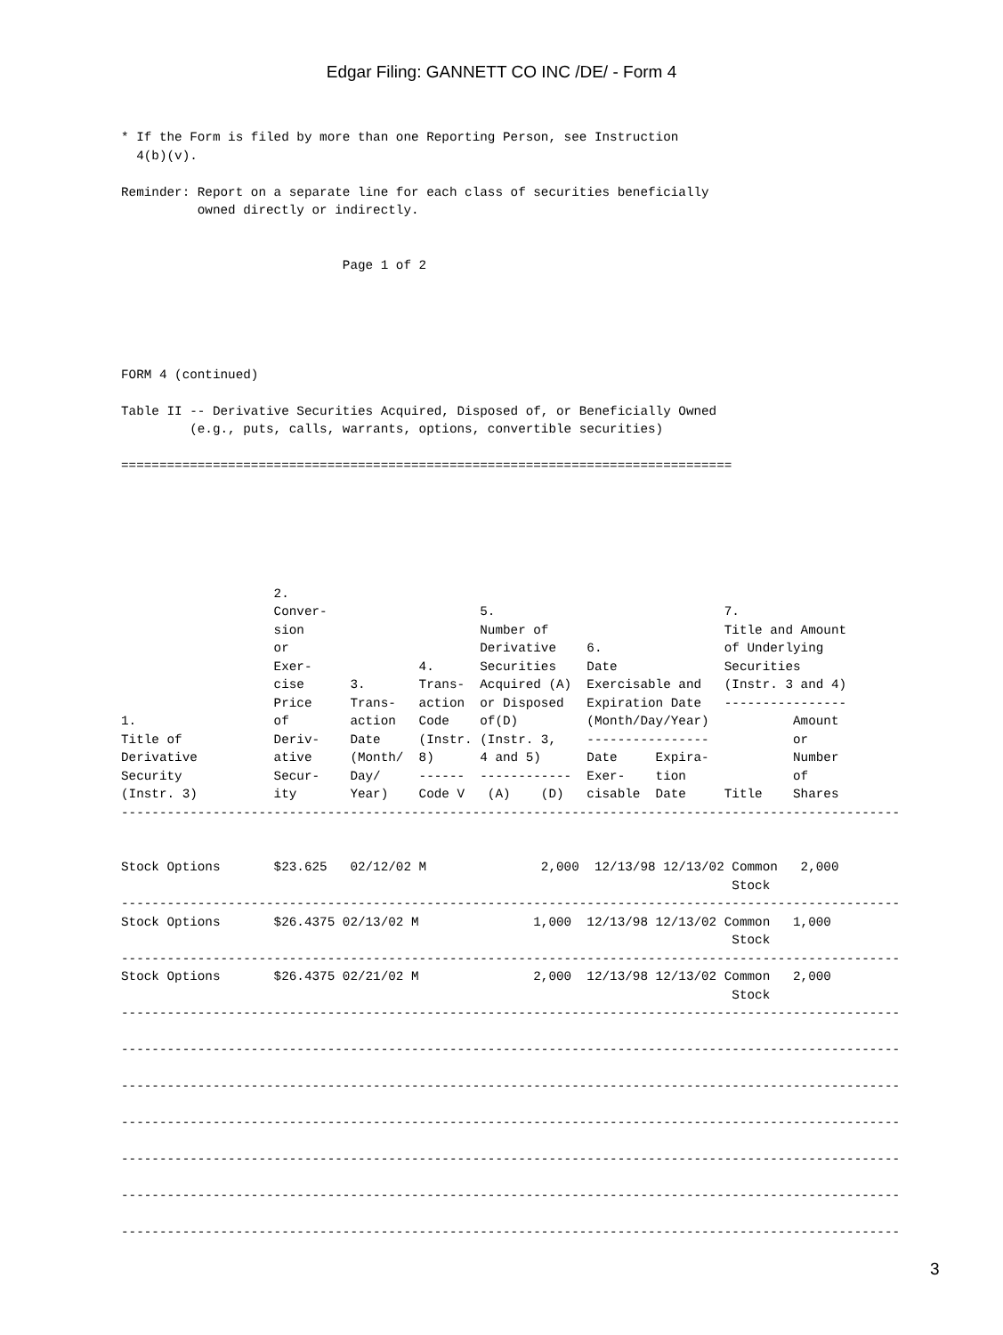Edgar Filing: GANNETT CO INC /DE/ - Form 4
* If the Form is filed by more than one Reporting Person, see Instruction
  4(b)(v).

Reminder: Report on a separate line for each class of securities beneficially
          owned directly or indirectly.


                             Page 1 of 2





FORM 4 (continued)

Table II -- Derivative Securities Acquired, Disposed of, or Beneficially Owned
         (e.g., puts, calls, warrants, options, convertible securities)

================================================================================






                    2.
                    Conver-                    5.                              7.
                    sion                       Number of                       Title and Amount
                    or                         Derivative    6.                of Underlying
                    Exer-              4.      Securities    Date              Securities
                    cise      3.       Trans-  Acquired (A)  Exercisable and   (Instr. 3 and 4)
                    Price     Trans-   action  or Disposed   Expiration Date   ----------------
1.                  of        action   Code    of(D)         (Month/Day/Year)           Amount
Title of            Deriv-    Date     (Instr. (Instr. 3,    ----------------           or
Derivative          ative     (Month/  8)      4 and 5)      Date     Expira-           Number
Security            Secur-    Day/     ------  ------------  Exer-    tion              of
(Instr. 3)          ity       Year)    Code V   (A)    (D)   cisable  Date     Title    Shares
------------------------------------------------------------------------------------------------------


Stock Options       $23.625   02/12/02 M               2,000  12/13/98 12/13/02 Common   2,000
                                                                                Stock
------------------------------------------------------------------------------------------------------
Stock Options       $26.4375 02/13/02 M               1,000  12/13/98 12/13/02 Common   1,000
                                                                                Stock
------------------------------------------------------------------------------------------------------
Stock Options       $26.4375 02/21/02 M               2,000  12/13/98 12/13/02 Common   2,000
                                                                                Stock
------------------------------------------------------------------------------------------------------

------------------------------------------------------------------------------------------------------

------------------------------------------------------------------------------------------------------

------------------------------------------------------------------------------------------------------

------------------------------------------------------------------------------------------------------

------------------------------------------------------------------------------------------------------

------------------------------------------------------------------------------------------------------
3